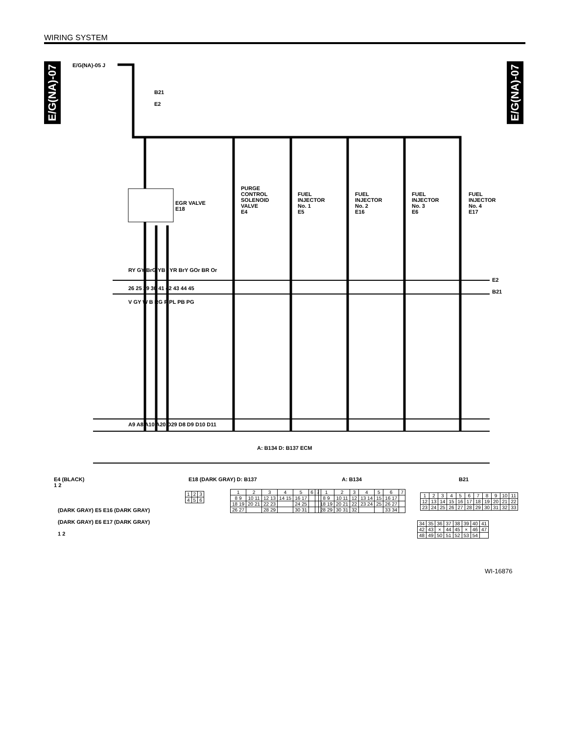WIRING SYSTEM
E/G(NA)-07
E/G(NA)-07
E/G(NA)-05 J
B21
E2
EGR VALVE
E18
PURGE
CONTROL
SOLENOID
VALVE
E4
FUEL
INJECTOR
No. 1
E5
FUEL
INJECTOR
No. 2
E16
FUEL
INJECTOR
No. 3
E6
FUEL
INJECTOR
No. 4
E17
E2
B21
RY GY BrG YB YR BrY GOr BR Or
26 25 29 30 41 42 43 44 45
V GY W B RG P PL PB PG
A9 A8 A10 A20 D29 D8 D9 D10 D11
A: B134 D: B137 ECM
E4 (BLACK)
1 2
(DARK GRAY) E5 E16 (DARK GRAY)
(DARK GRAY) E6 E17 (DARK GRAY)
1 2
E18 (DARK GRAY) D: B137
| 1 | 2 | 3 |
| 4 | 5 | 6 |
| 1 | 2 | 3 | 4 | 5 | 6 | 7 |
| 8 9 | 10 11 | 12 13 | 14 15 | 16 17 | | |
| 18 19 | 20 21 | 22 23 | | 24 25 | | |
| 26 27 | | 28 29 | | 30 31 | | |
A: B134
| 1 | 2 | 3 | 4 | 5 | 6 | 7 |
| 8 9 | 10 11 | 12 | 13 14 | 15 | 16 17 | |
| 18 19 | 20 21 | 22 | 23 24 | 25 | 26 27 | |
| 28 29 | 30 31 | 32 | | | 33 34 | |
B21
| 1 | 2 | 3 | 4 | 5 | 6 | 7 | 8 | 9 | 10 | 11 |
| 12 | 13 | 14 | 15 | 16 | 17 | 18 | 19 | 20 | 21 | 22 |
| 23 | 24 | 25 | 26 | 27 | 28 | 29 | 30 | 31 | 32 | 33 |
| 34 | 35 | 36 | 37 | 38 | 39 | 40 | 41 |
| 42 | 43 | × | 44 | 45 | × | 46 | 47 |
| 48 | 49 | 50 | 51 | 52 | 53 | 54 | |
WI-16876